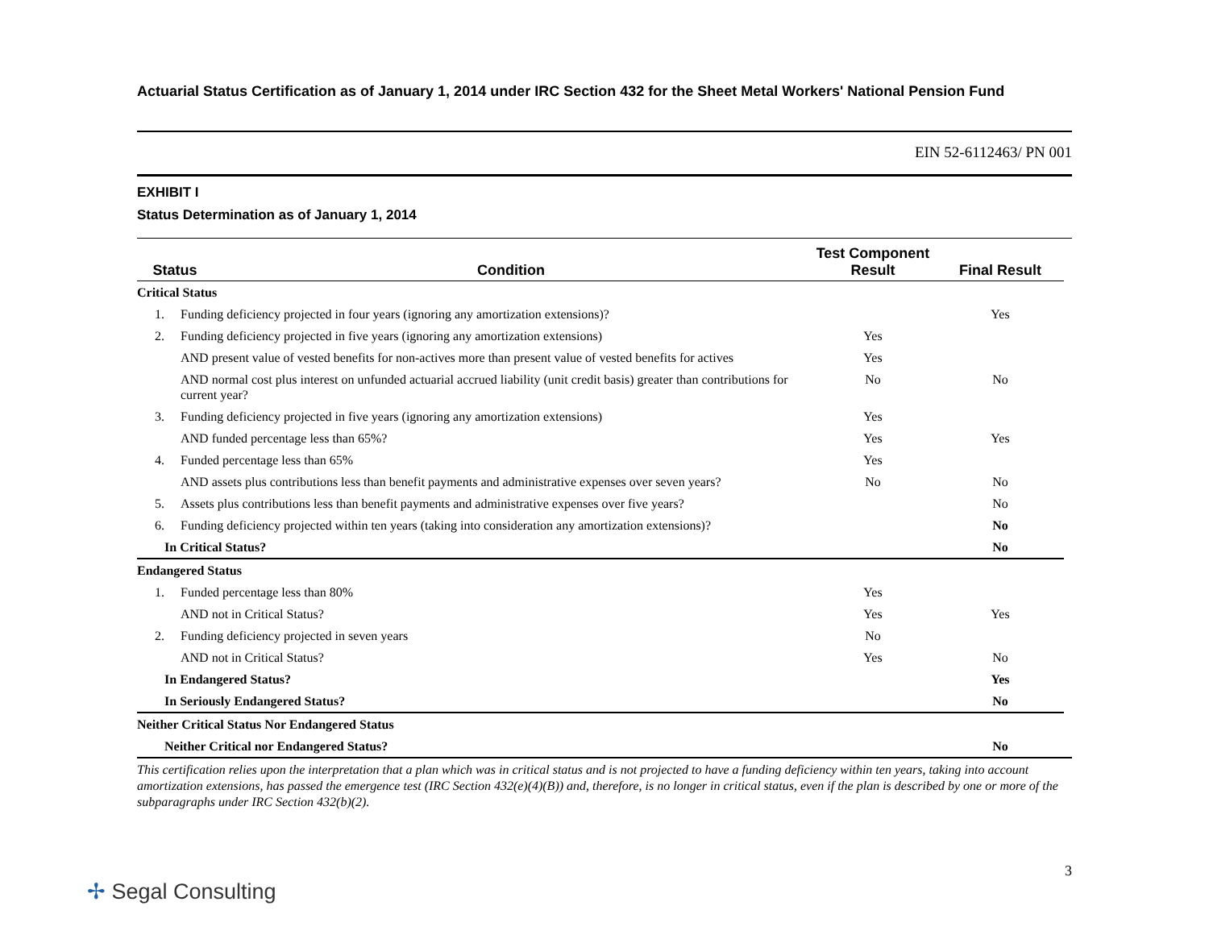Actuarial Status Certification as of January 1, 2014 under IRC Section 432 for the Sheet Metal Workers' National Pension Fund
EIN 52-6112463/ PN 001
EXHIBIT I
Status Determination as of January 1, 2014
| Status | | Condition | Test Component Result | Final Result |
| --- | --- | --- | --- | --- |
| Critical Status | | | | |
| 1. | Funding deficiency projected in four years (ignoring any amortization extensions)? | | | Yes |
| 2. | Funding deficiency projected in five years (ignoring any amortization extensions) | | Yes | |
| | AND present value of vested benefits for non-actives more than present value of vested benefits for actives | | Yes | |
| | AND normal cost plus interest on unfunded actuarial accrued liability (unit credit basis) greater than contributions for current year? | | No | No |
| 3. | Funding deficiency projected in five years (ignoring any amortization extensions) | | Yes | |
| | AND funded percentage less than 65%? | | Yes | Yes |
| 4. | Funded percentage less than 65% | | Yes | |
| | AND assets plus contributions less than benefit payments and administrative expenses over seven years? | | No | No |
| 5. | Assets plus contributions less than benefit payments and administrative expenses over five years? | | | No |
| 6. | Funding deficiency projected within ten years (taking into consideration any amortization extensions)? | | | No |
| In Critical Status? | | | | No |
| Endangered Status | | | | |
| 1. | Funded percentage less than 80% | | Yes | |
| | AND not in Critical Status? | | Yes | Yes |
| 2. | Funding deficiency projected in seven years | | No | |
| | AND not in Critical Status? | | Yes | No |
| In Endangered Status? | | | | Yes |
| In Seriously Endangered Status? | | | | No |
| Neither Critical Status Nor Endangered Status | | | | |
| Neither Critical nor Endangered Status? | | | | No |
This certification relies upon the interpretation that a plan which was in critical status and is not projected to have a funding deficiency within ten years, taking into account amortization extensions, has passed the emergence test (IRC Section 432(e)(4)(B)) and, therefore, is no longer in critical status, even if the plan is described by one or more of the subparagraphs under IRC Section 432(b)(2).
3
✢ Segal Consulting